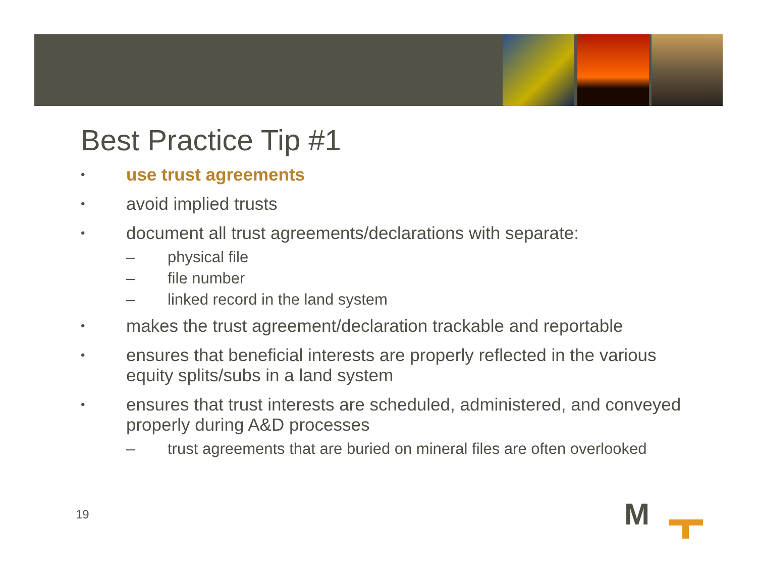Best Practice Tip #1
• use trust agreements
• avoid implied trusts
• document all trust agreements/declarations with separate:
– physical file
– file number
– linked record in the land system
• makes the trust agreement/declaration trackable and reportable
• ensures that beneficial interests are properly reflected in the various equity splits/subs in a land system
• ensures that trust interests are scheduled, administered, and conveyed properly during A&D processes
– trust agreements that are buried on mineral files are often overlooked
19 M